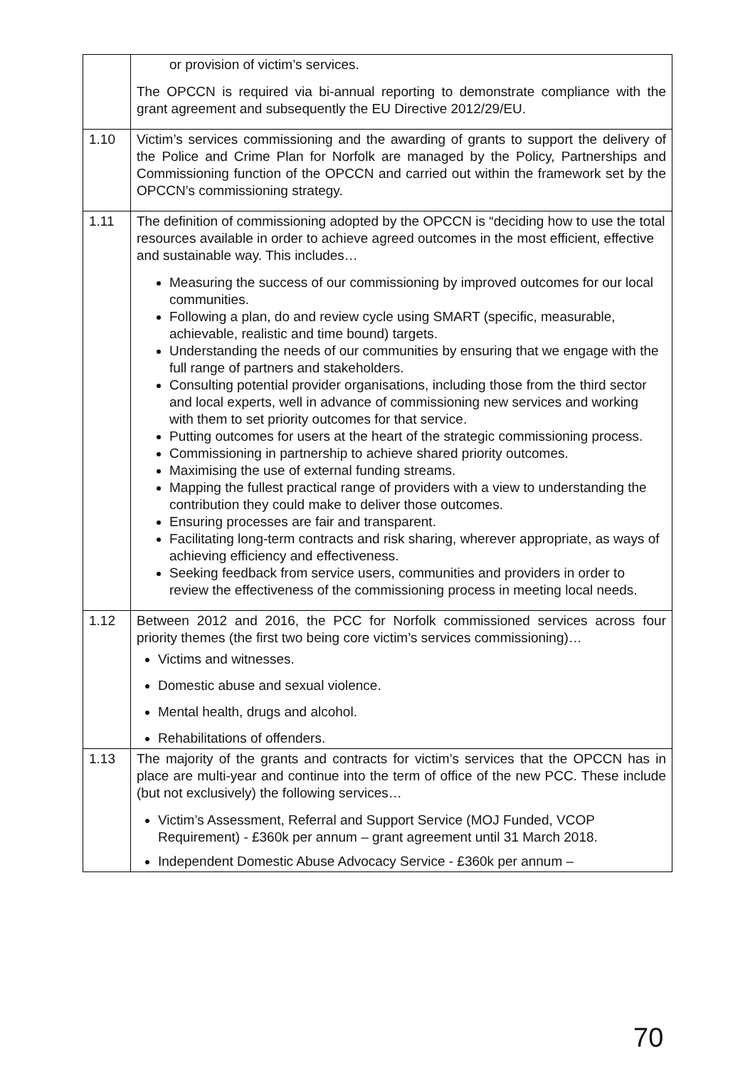| | or provision of victim’s services. The OPCCN is required via bi-annual reporting to demonstrate compliance with the grant agreement and subsequently the EU Directive 2012/29/EU. |
| 1.10 | Victim’s services commissioning and the awarding of grants to support the delivery of the Police and Crime Plan for Norfolk are managed by the Policy, Partnerships and Commissioning function of the OPCCN and carried out within the framework set by the OPCCN’s commissioning strategy. |
| 1.11 | The definition of commissioning adopted by the OPCCN is “deciding how to use the total resources available in order to achieve agreed outcomes in the most efficient, effective and sustainable way. This includes… Measuring the success of our commissioning by improved outcomes for our local communities. Following a plan, do and review cycle using SMART (specific, measurable, achievable, realistic and time bound) targets. Understanding the needs of our communities by ensuring that we engage with the full range of partners and stakeholders. Consulting potential provider organisations, including those from the third sector and local experts, well in advance of commissioning new services and working with them to set priority outcomes for that service. Putting outcomes for users at the heart of the strategic commissioning process. Commissioning in partnership to achieve shared priority outcomes. Maximising the use of external funding streams. Mapping the fullest practical range of providers with a view to understanding the contribution they could make to deliver those outcomes. Ensuring processes are fair and transparent. Facilitating long-term contracts and risk sharing, wherever appropriate, as ways of achieving efficiency and effectiveness. Seeking feedback from service users, communities and providers in order to review the effectiveness of the commissioning process in meeting local needs. |
| 1.12 | Between 2012 and 2016, the PCC for Norfolk commissioned services across four priority themes (the first two being core victim’s services commissioning)… Victims and witnesses. Domestic abuse and sexual violence. Mental health, drugs and alcohol. Rehabilitations of offenders. |
| 1.13 | The majority of the grants and contracts for victim’s services that the OPCCN has in place are multi-year and continue into the term of office of the new PCC. These include (but not exclusively) the following services… Victim’s Assessment, Referral and Support Service (MOJ Funded, VCOP Requirement) - £360k per annum – grant agreement until 31 March 2018. Independent Domestic Abuse Advocacy Service - £360k per annum – |
70